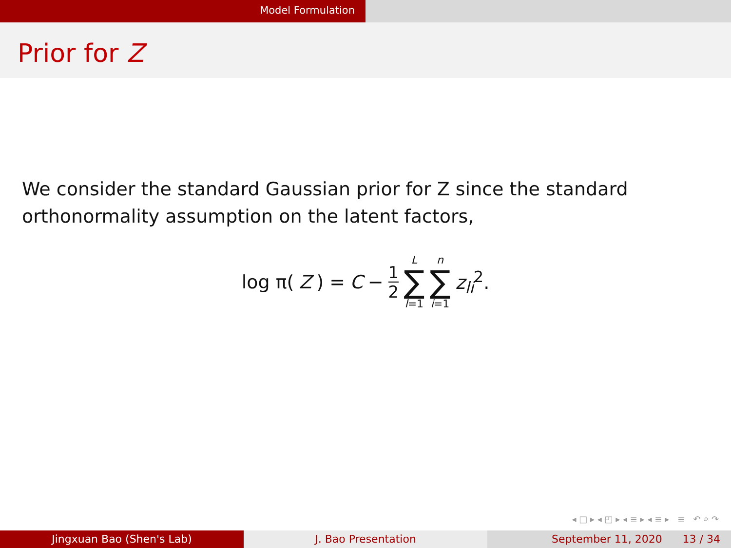Model Formulation
Prior for Z
We consider the standard Gaussian prior for Z since the standard orthonormality assumption on the latent factors,
log π(Z) = C − 1 2 L ∑ l=1 n ∑ i=1 z<sub>li</sub><sup>2</sup>.
◂ □ ▸ ◂ ◰ ▸ ◂ ≡ ▸ ◂ ≡ ▸ ≡ ↶ ⌕ ↷
Jingxuan Bao (Shen's Lab) J. Bao Presentation September 11, 2020 13 / 34